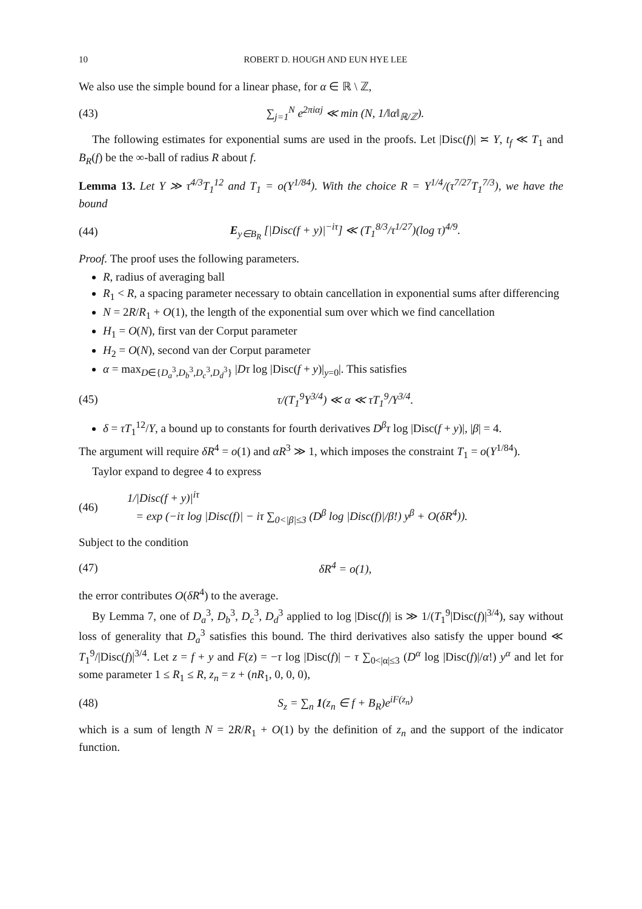10 ROBERT D. HOUGH AND EUN HYE LEE
We also use the simple bound for a linear phase, for α ∈ ℝ \ ℤ,
(43) ∑<sub>j=1</sub><sup>N</sup> e<sup>2πiαj</sup> ≪ min (N, 1/‖α‖<sub>ℝ/ℤ</sub>).
The following estimates for exponential sums are used in the proofs. Let |Disc(f)| ≍ Y, t<sub>f</sub> ≪ T<sub>1</sub> and B<sub>R</sub>(f) be the ∞-ball of radius R about f.
Lemma 13. Let Y ≫ τ<sup>4/3</sup>T<sub>1</sub><sup>12</sup> and T<sub>1</sub> = o(Y<sup>1/84</sup>). With the choice R = Y<sup>1/4</sup>/(τ<sup>7/27</sup>T<sub>1</sub><sup>7/3</sup>), we have the bound
(44) E<sub>y∈B<sub>R</sub></sub> [|Disc(f + y)|<sup>−iτ</sup>] ≪ (T<sub>1</sub><sup>8/3</sup>/τ<sup>1/27</sup>)(log τ)<sup>4/9</sup>.
Proof. The proof uses the following parameters.
R, radius of averaging ball
R<sub>1</sub> < R, a spacing parameter necessary to obtain cancellation in exponential sums after differencing
N = 2R/R<sub>1</sub> + O(1), the length of the exponential sum over which we find cancellation
H<sub>1</sub> = O(N), first van der Corput parameter
H<sub>2</sub> = O(N), second van der Corput parameter
α = max<sub>D∈{D<sub>a</sub><sup>3</sup>,D<sub>b</sub><sup>3</sup>,D<sub>c</sub><sup>3</sup>,D<sub>d</sub><sup>3</sup>}</sub> |Dτ log |Disc(f + y)|<sub>y=0</sub>|. This satisfies
(45) τ/(T<sub>1</sub><sup>9</sup>Y<sup>3/4</sup>) ≪ α ≪ τT<sub>1</sub><sup>9</sup>/Y<sup>3/4</sup>.
δ = τT<sub>1</sub><sup>12</sup>/Y, a bound up to constants for fourth derivatives D<sup>β</sup>τ log |Disc(f + y)|, |β| = 4.
The argument will require δR<sup>4</sup> = o(1) and αR<sup>3</sup> ≫ 1, which imposes the constraint T<sub>1</sub> = o(Y<sup>1/84</sup>).
Taylor expand to degree 4 to express
(46) 1/|Disc(f + y)|<sup>iτ</sup>
= exp (−iτ log |Disc(f)| − iτ ∑<sub>0<|β|≤3</sub> (D<sup>β</sup> log |Disc(f)|/β!) y<sup>β</sup> + O(δR<sup>4</sup>)).
Subject to the condition
(47) δR<sup>4</sup> = o(1),
the error contributes O(δR<sup>4</sup>) to the average.
By Lemma 7, one of D<sub>a</sub><sup>3</sup>, D<sub>b</sub><sup>3</sup>, D<sub>c</sub><sup>3</sup>, D<sub>d</sub><sup>3</sup> applied to log |Disc(f)| is ≫ 1/(T<sub>1</sub><sup>9</sup>|Disc(f)|<sup>3/4</sup>), say without loss of generality that D<sub>a</sub><sup>3</sup> satisfies this bound. The third derivatives also satisfy the upper bound ≪ T<sub>1</sub><sup>9</sup>/|Disc(f)|<sup>3/4</sup>. Let z = f + y and F(z) = −τ log |Disc(f)| − τ ∑<sub>0<|α|≤3</sub> (D<sup>α</sup> log |Disc(f)|/α!) y<sup>α</sup> and let for some parameter 1 ≤ R<sub>1</sub> ≤ R, z<sub>n</sub> = z + (nR<sub>1</sub>, 0, 0, 0),
(48) S<sub>z</sub> = ∑<sub>n</sub> 1(z<sub>n</sub> ∈ f + B<sub>R</sub>)e<sup>iF(z<sub>n</sub>)</sup>
which is a sum of length N = 2R/R<sub>1</sub> + O(1) by the definition of z<sub>n</sub> and the support of the indicator function.